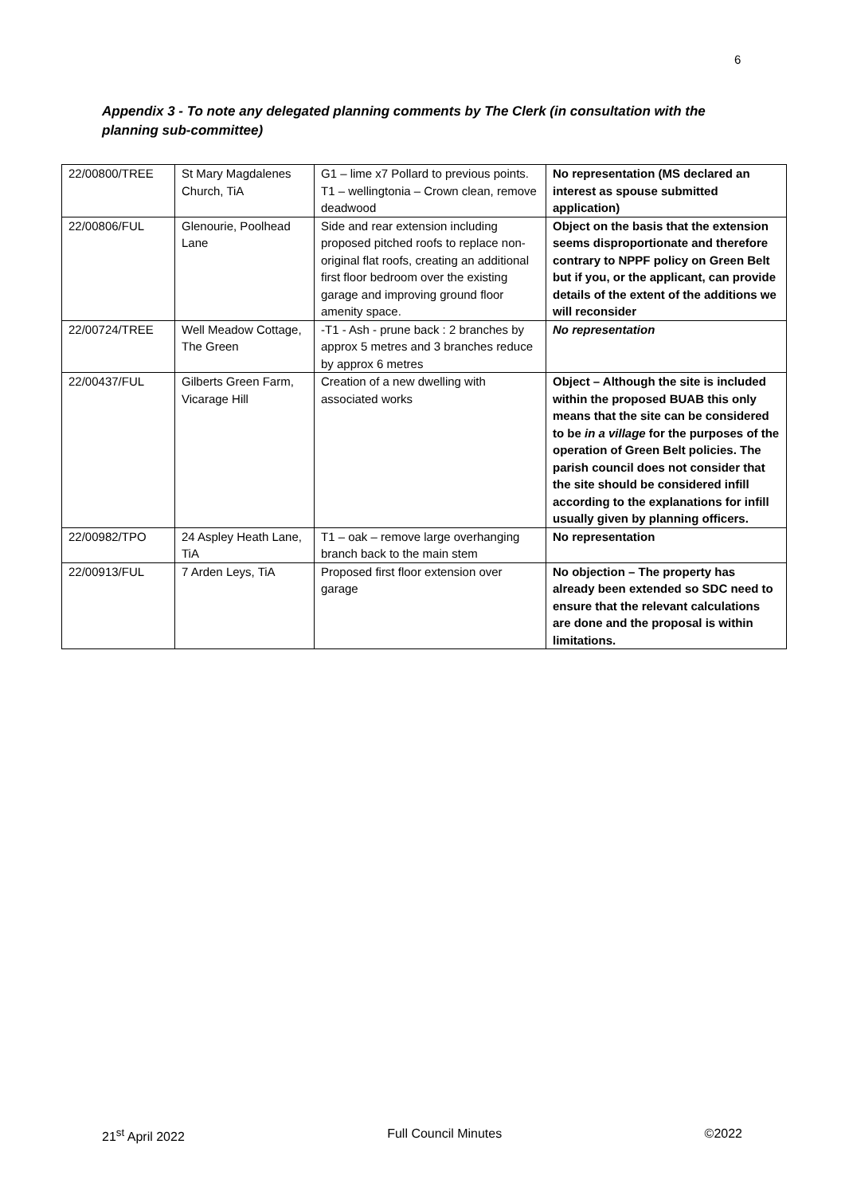6
Appendix 3 - To note any delegated planning comments by The Clerk (in consultation with the planning sub-committee)
| 22/00800/TREE | St Mary Magdalenes Church, TiA | G1 – lime x7 Pollard to previous points. T1 – wellingtonia – Crown clean, remove deadwood | No representation (MS declared an interest as spouse submitted application) |
| 22/00806/FUL | Glenourie, Poolhead Lane | Side and rear extension including proposed pitched roofs to replace non-original flat roofs, creating an additional first floor bedroom over the existing garage and improving ground floor amenity space. | Object on the basis that the extension seems disproportionate and therefore contrary to NPPF policy on Green Belt but if you, or the applicant, can provide details of the extent of the additions we will reconsider |
| 22/00724/TREE | Well Meadow Cottage, The Green | -T1 - Ash - prune back : 2 branches by approx 5 metres and 3 branches reduce by approx 6 metres | No representation |
| 22/00437/FUL | Gilberts Green Farm, Vicarage Hill | Creation of a new dwelling with associated works | Object – Although the site is included within the proposed BUAB this only means that the site can be considered to be in a village for the purposes of the operation of Green Belt policies. The parish council does not consider that the site should be considered infill according to the explanations for infill usually given by planning officers. |
| 22/00982/TPO | 24 Aspley Heath Lane, TiA | T1 – oak – remove large overhanging branch back to the main stem | No representation |
| 22/00913/FUL | 7 Arden Leys, TiA | Proposed first floor extension over garage | No objection – The property has already been extended so SDC need to ensure that the relevant calculations are done and the proposal is within limitations. |
21<sup>st</sup> April 2022 Full Council Minutes ©2022